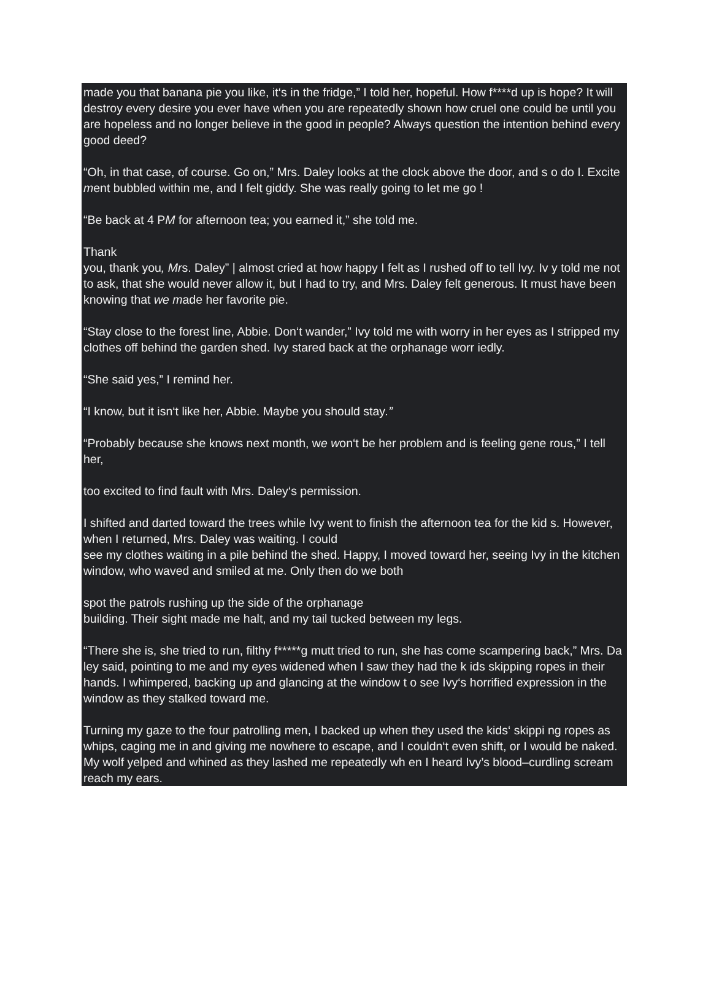made you that banana pie you like, it‘s in the fridge,” I told her, hopeful. How f****d up is hope? It will destroy every desire you ever have when you are repeatedly shown how cruel one could be until you are hopeless and no longer believe in the good in people? Always question the intention behind every good deed?
“Oh, in that case, of course. Go on,” Mrs. Daley looks at the clock above the door, and s o do I. Excite ment bubbled within me, and I felt giddy. She was really going to let me go !
“Be back at 4 PM for afternoon tea; you earned it,” she told me.
Thank
you, thank you, Mrs. Daley” | almost cried at how happy I felt as I rushed off to tell Ivy. Iv y told me not to ask, that she would never allow it, but I had to try, and Mrs. Daley felt generous. It must have been knowing that we made her favorite pie.
“Stay close to the forest line, Abbie. Don‘t wander,” Ivy told me with worry in her eyes as I stripped my clothes off behind the garden shed. Ivy stared back at the orphanage worr iedly.
“She said yes,” I remind her.
“I know, but it isn‘t like her, Abbie. Maybe you should stay.”
“Probably because she knows next month, we won‘t be her problem and is feeling gene rous,” I tell her,
too excited to find fault with Mrs. Daley‘s permission.
I shifted and darted toward the trees while Ivy went to finish the afternoon tea for the kid s. However, when I returned, Mrs. Daley was waiting. I could
see my clothes waiting in a pile behind the shed. Happy, I moved toward her, seeing Ivy in the kitchen window, who waved and smiled at me. Only then do we both
spot the patrols rushing up the side of the orphanage
building. Their sight made me halt, and my tail tucked between my legs.
“There she is, she tried to run, filthy f*****g mutt tried to run, she has come scampering back,” Mrs. Da ley said, pointing to me and my eyes widened when I saw they had the k ids skipping ropes in their hands. I whimpered, backing up and glancing at the window t o see Ivy‘s horrified expression in the window as they stalked toward me.
Turning my gaze to the four patrolling men, I backed up when they used the kids‘ skippi ng ropes as whips, caging me in and giving me nowhere to escape, and I couldn‘t even shift, or I would be naked. My wolf yelped and whined as they lashed me repeatedly wh en I heard Ivy’s blood–curdling scream reach my ears.